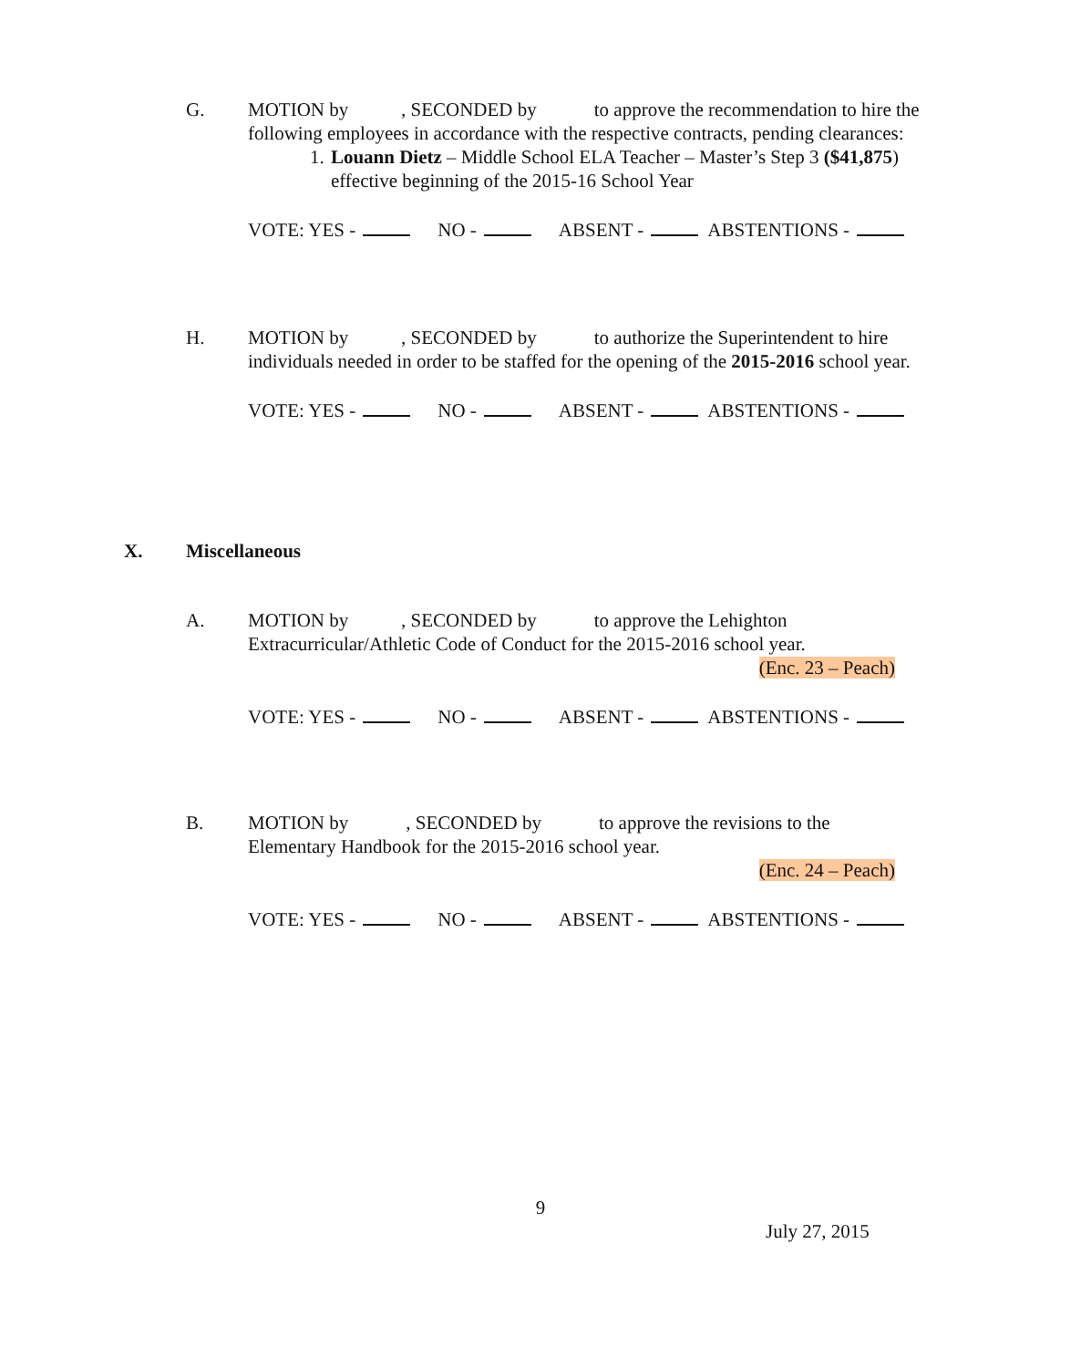G. MOTION by , SECONDED by to approve the recommendation to hire the following employees in accordance with the respective contracts, pending clearances:
1. Louann Dietz – Middle School ELA Teacher – Master’s Step 3 ($41,875) effective beginning of the 2015-16 School Year
VOTE: YES - NO - ABSENT - ABSTENTIONS -
H. MOTION by , SECONDED by to authorize the Superintendent to hire individuals needed in order to be staffed for the opening of the 2015-2016 school year.
VOTE: YES - NO - ABSENT - ABSTENTIONS -
X. Miscellaneous
A. MOTION by , SECONDED by to approve the Lehighton Extracurricular/Athletic Code of Conduct for the 2015-2016 school year.
(Enc. 23 – Peach)
VOTE: YES - NO - ABSENT - ABSTENTIONS -
B. MOTION by , SECONDED by to approve the revisions to the Elementary Handbook for the 2015-2016 school year.
(Enc. 24 – Peach)
VOTE: YES - NO - ABSENT - ABSTENTIONS -
9
July 27, 2015